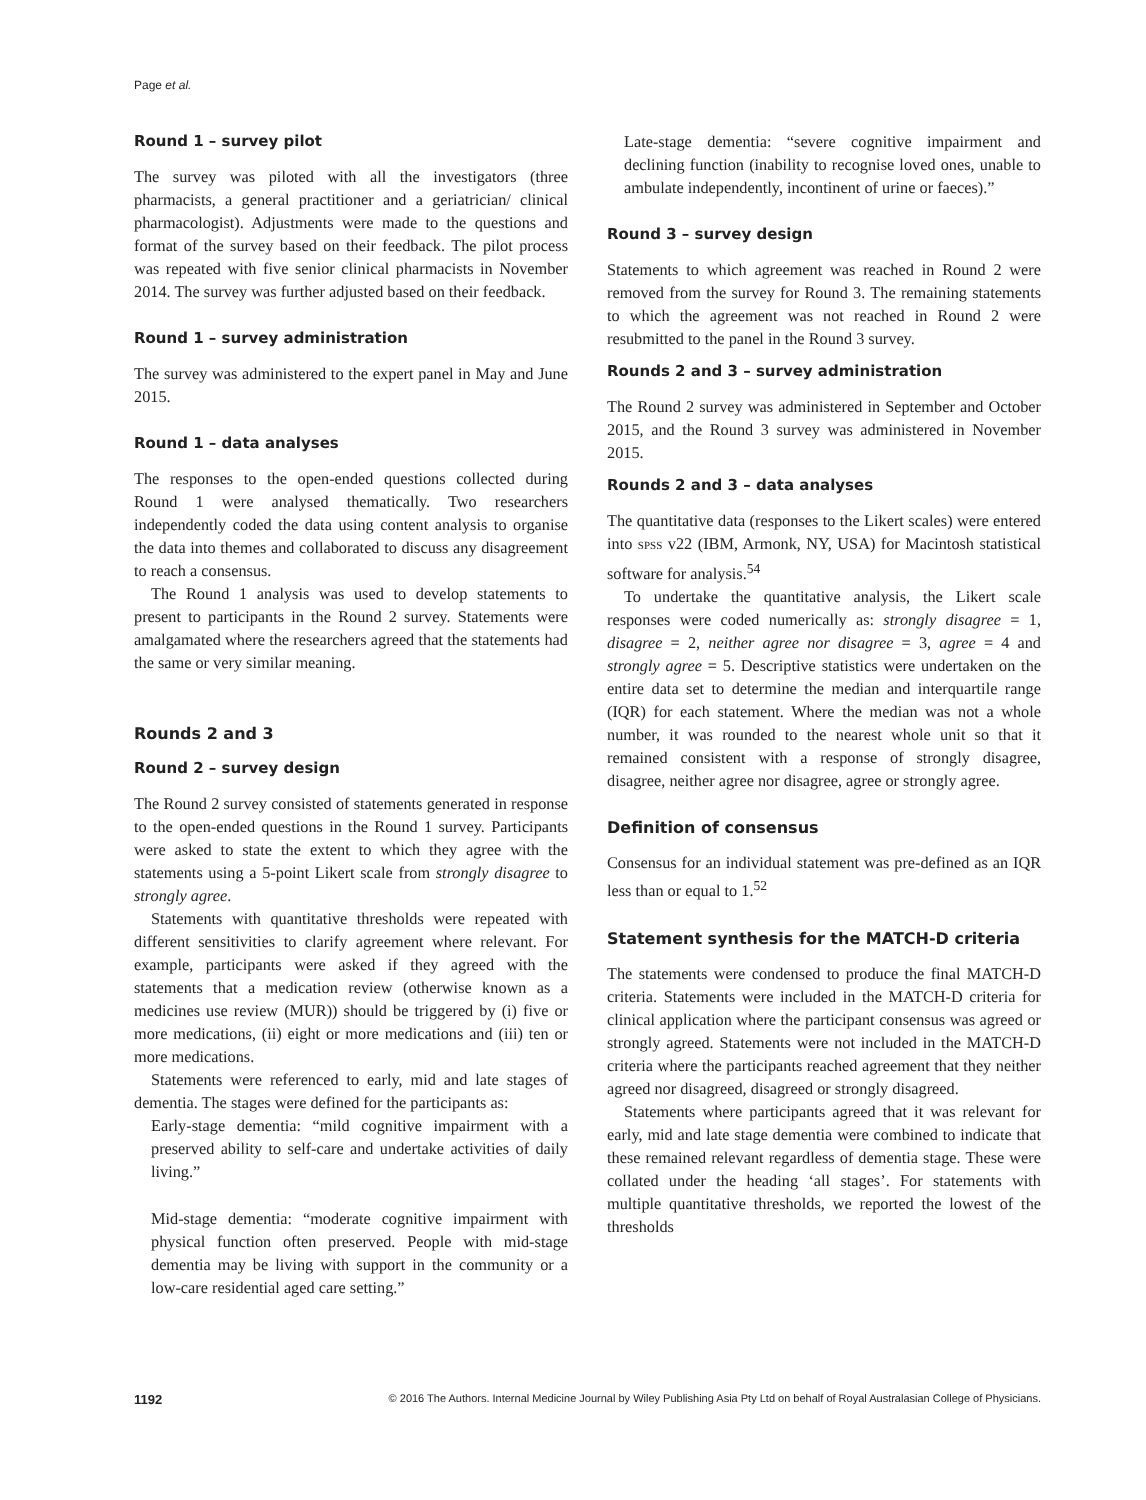Page et al.
Round 1 – survey pilot
The survey was piloted with all the investigators (three pharmacists, a general practitioner and a geriatrician/ clinical pharmacologist). Adjustments were made to the questions and format of the survey based on their feedback. The pilot process was repeated with five senior clinical pharmacists in November 2014. The survey was further adjusted based on their feedback.
Round 1 – survey administration
The survey was administered to the expert panel in May and June 2015.
Round 1 – data analyses
The responses to the open-ended questions collected during Round 1 were analysed thematically. Two researchers independently coded the data using content analysis to organise the data into themes and collaborated to discuss any disagreement to reach a consensus.
The Round 1 analysis was used to develop statements to present to participants in the Round 2 survey. Statements were amalgamated where the researchers agreed that the statements had the same or very similar meaning.
Rounds 2 and 3
Round 2 – survey design
The Round 2 survey consisted of statements generated in response to the open-ended questions in the Round 1 survey. Participants were asked to state the extent to which they agree with the statements using a 5-point Likert scale from strongly disagree to strongly agree.
Statements with quantitative thresholds were repeated with different sensitivities to clarify agreement where relevant. For example, participants were asked if they agreed with the statements that a medication review (otherwise known as a medicines use review (MUR)) should be triggered by (i) five or more medications, (ii) eight or more medications and (iii) ten or more medications.
Statements were referenced to early, mid and late stages of dementia. The stages were defined for the participants as:
Early-stage dementia: “mild cognitive impairment with a preserved ability to self-care and undertake activities of daily living.”
Mid-stage dementia: “moderate cognitive impairment with physical function often preserved. People with mid-stage dementia may be living with support in the community or a low-care residential aged care setting.”
Late-stage dementia: “severe cognitive impairment and declining function (inability to recognise loved ones, unable to ambulate independently, incontinent of urine or faeces).”
Round 3 – survey design
Statements to which agreement was reached in Round 2 were removed from the survey for Round 3. The remaining statements to which the agreement was not reached in Round 2 were resubmitted to the panel in the Round 3 survey.
Rounds 2 and 3 – survey administration
The Round 2 survey was administered in September and October 2015, and the Round 3 survey was administered in November 2015.
Rounds 2 and 3 – data analyses
The quantitative data (responses to the Likert scales) were entered into SPSS v22 (IBM, Armonk, NY, USA) for Macintosh statistical software for analysis.<sup>54</sup>
To undertake the quantitative analysis, the Likert scale responses were coded numerically as: strongly disagree = 1, disagree = 2, neither agree nor disagree = 3, agree = 4 and strongly agree = 5. Descriptive statistics were undertaken on the entire data set to determine the median and interquartile range (IQR) for each statement. Where the median was not a whole number, it was rounded to the nearest whole unit so that it remained consistent with a response of strongly disagree, disagree, neither agree nor disagree, agree or strongly agree.
Definition of consensus
Consensus for an individual statement was pre-defined as an IQR less than or equal to 1.<sup>52</sup>
Statement synthesis for the MATCH-D criteria
The statements were condensed to produce the final MATCH-D criteria. Statements were included in the MATCH-D criteria for clinical application where the participant consensus was agreed or strongly agreed. Statements were not included in the MATCH-D criteria where the participants reached agreement that they neither agreed nor disagreed, disagreed or strongly disagreed.
Statements where participants agreed that it was relevant for early, mid and late stage dementia were combined to indicate that these remained relevant regardless of dementia stage. These were collated under the heading ‘all stages’. For statements with multiple quantitative thresholds, we reported the lowest of the thresholds
1192 © 2016 The Authors. Internal Medicine Journal by Wiley Publishing Asia Pty Ltd on behalf of Royal Australasian College of Physicians.